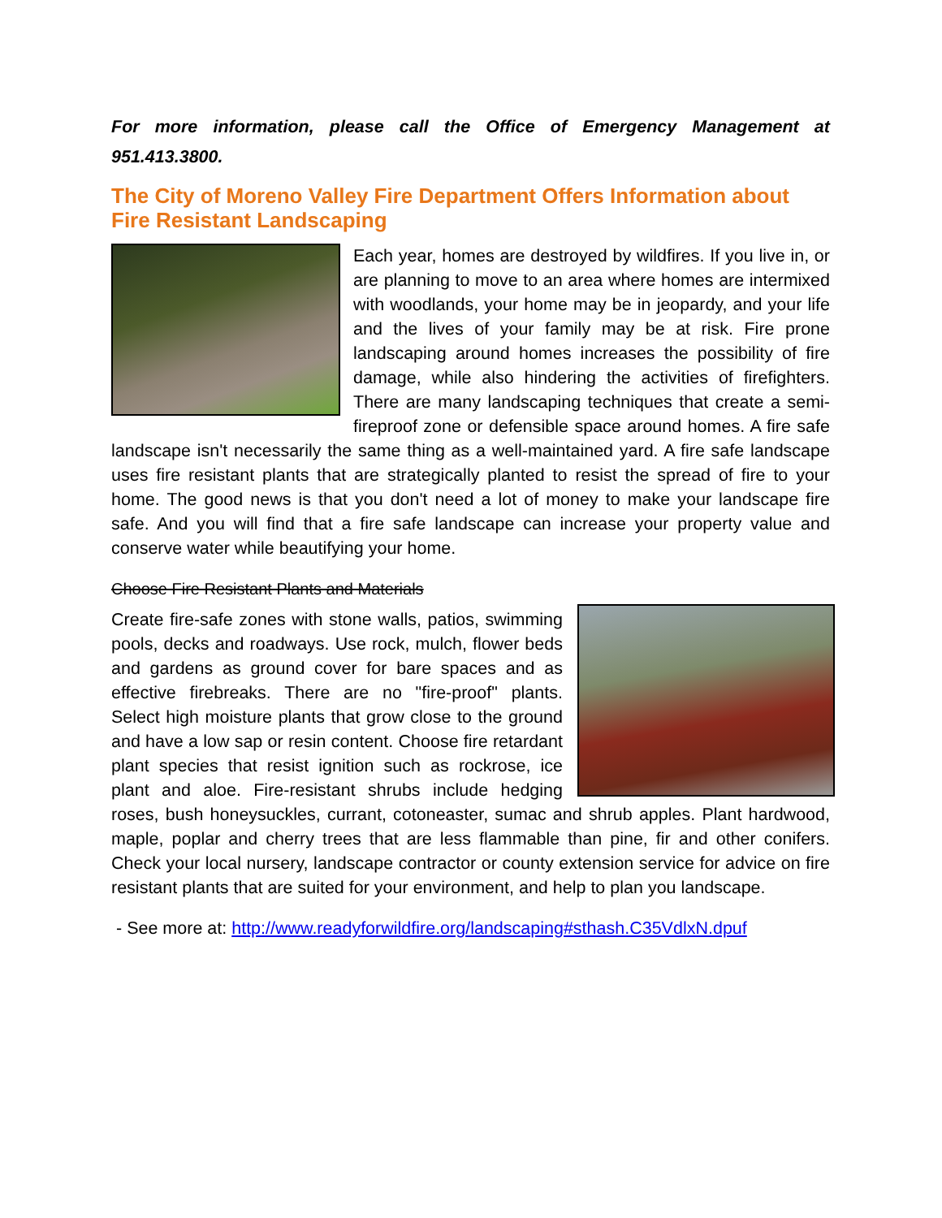For more information, please call the Office of Emergency Management at 951.413.3800.
The City of Moreno Valley Fire Department Offers Information about Fire Resistant Landscaping
Each year, homes are destroyed by wildfires. If you live in, or are planning to move to an area where homes are intermixed with woodlands, your home may be in jeopardy, and your life and the lives of your family may be at risk. Fire prone landscaping around homes increases the possibility of fire damage, while also hindering the activities of firefighters. There are many landscaping techniques that create a semi-fireproof zone or defensible space around homes. A fire safe landscape isn't necessarily the same thing as a well-maintained yard. A fire safe landscape uses fire resistant plants that are strategically planted to resist the spread of fire to your home. The good news is that you don't need a lot of money to make your landscape fire safe. And you will find that a fire safe landscape can increase your property value and conserve water while beautifying your home.
Choose Fire Resistant Plants and Materials
Create fire-safe zones with stone walls, patios, swimming pools, decks and roadways. Use rock, mulch, flower beds and gardens as ground cover for bare spaces and as effective firebreaks. There are no "fire-proof" plants. Select high moisture plants that grow close to the ground and have a low sap or resin content. Choose fire retardant plant species that resist ignition such as rockrose, ice plant and aloe. Fire-resistant shrubs include hedging roses, bush honeysuckles, currant, cotoneaster, sumac and shrub apples. Plant hardwood, maple, poplar and cherry trees that are less flammable than pine, fir and other conifers. Check your local nursery, landscape contractor or county extension service for advice on fire resistant plants that are suited for your environment, and help to plan you landscape.
- See more at: http://www.readyforwildfire.org/landscaping#sthash.C35VdlxN.dpuf